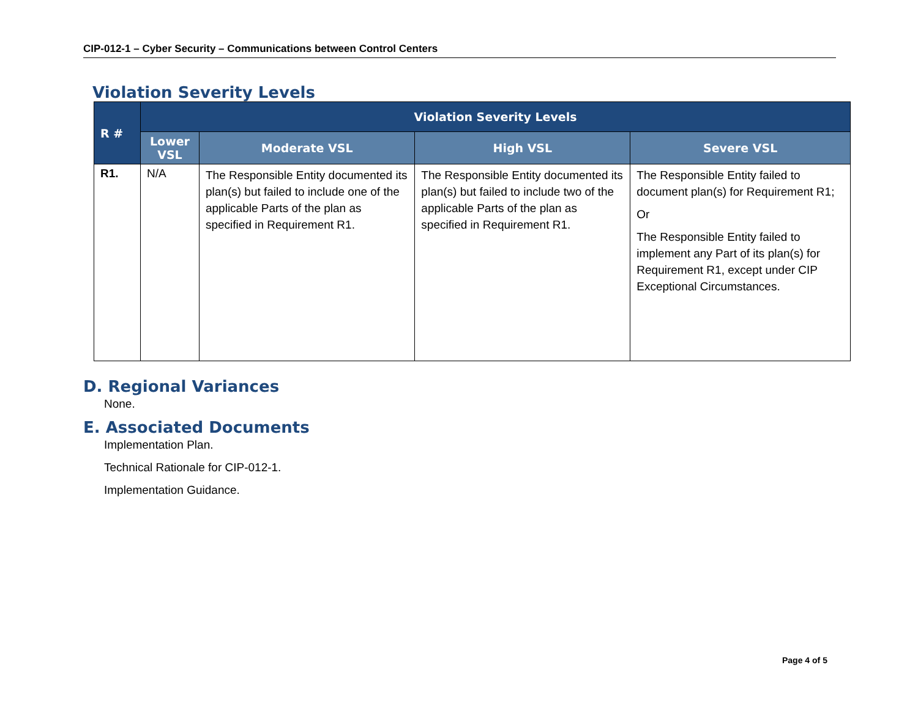CIP-012-1 – Cyber Security – Communications between Control Centers
Violation Severity Levels
| R # | Violation Severity Levels | | | |
| --- | --- | --- | --- | --- |
| | Lower VSL | Moderate VSL | High VSL | Severe VSL |
| R1. | N/A | The Responsible Entity documented its plan(s) but failed to include one of the applicable Parts of the plan as specified in Requirement R1. | The Responsible Entity documented its plan(s) but failed to include two of the applicable Parts of the plan as specified in Requirement R1. | The Responsible Entity failed to document plan(s) for Requirement R1; Or The Responsible Entity failed to implement any Part of its plan(s) for Requirement R1, except under CIP Exceptional Circumstances. |
D. Regional Variances
None.
E. Associated Documents
Implementation Plan.
Technical Rationale for CIP-012-1.
Implementation Guidance.
Page 4 of 5